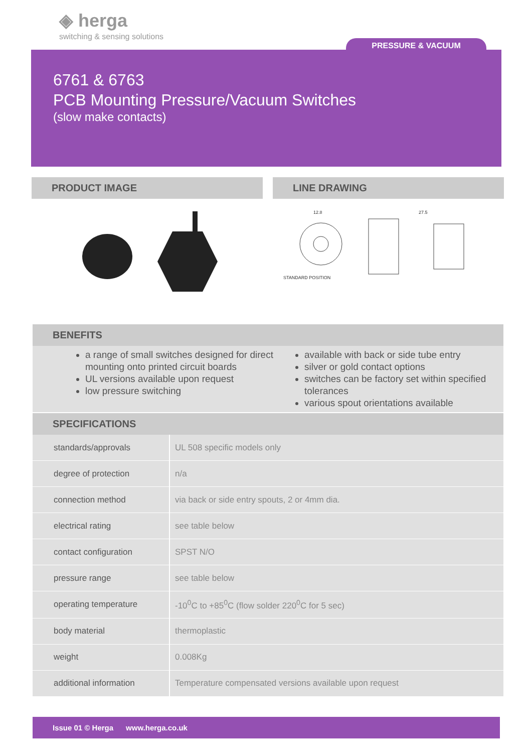◈ herga
switching & sensing solutions
PRESSURE & VACUUM
6761 & 6763
PCB Mounting Pressure/Vacuum Switches
(slow make contacts)
PRODUCT IMAGE LINE DRAWING
12.8
STANDARD POSITION
27.5
BENEFITS
a range of small switches designed for direct mounting onto printed circuit boards
UL versions available upon request
low pressure switching
available with back or side tube entry
silver or gold contact options
switches can be factory set within specified tolerances
various spout orientations available
SPECIFICATIONS
| standards/approvals | UL 508 specific models only |
| degree of protection | n/a |
| connection method | via back or side entry spouts, 2 or 4mm dia. |
| electrical rating | see table below |
| contact configuration | SPST N/O |
| pressure range | see table below |
| operating temperature | -10<sup>0</sup>C to +85<sup>0</sup>C (flow solder 220<sup>0</sup>C for 5 sec) |
| body material | thermoplastic |
| weight | 0.008Kg |
| additional information | Temperature compensated versions available upon request |
Issue 01 © Herga www.herga.co.uk